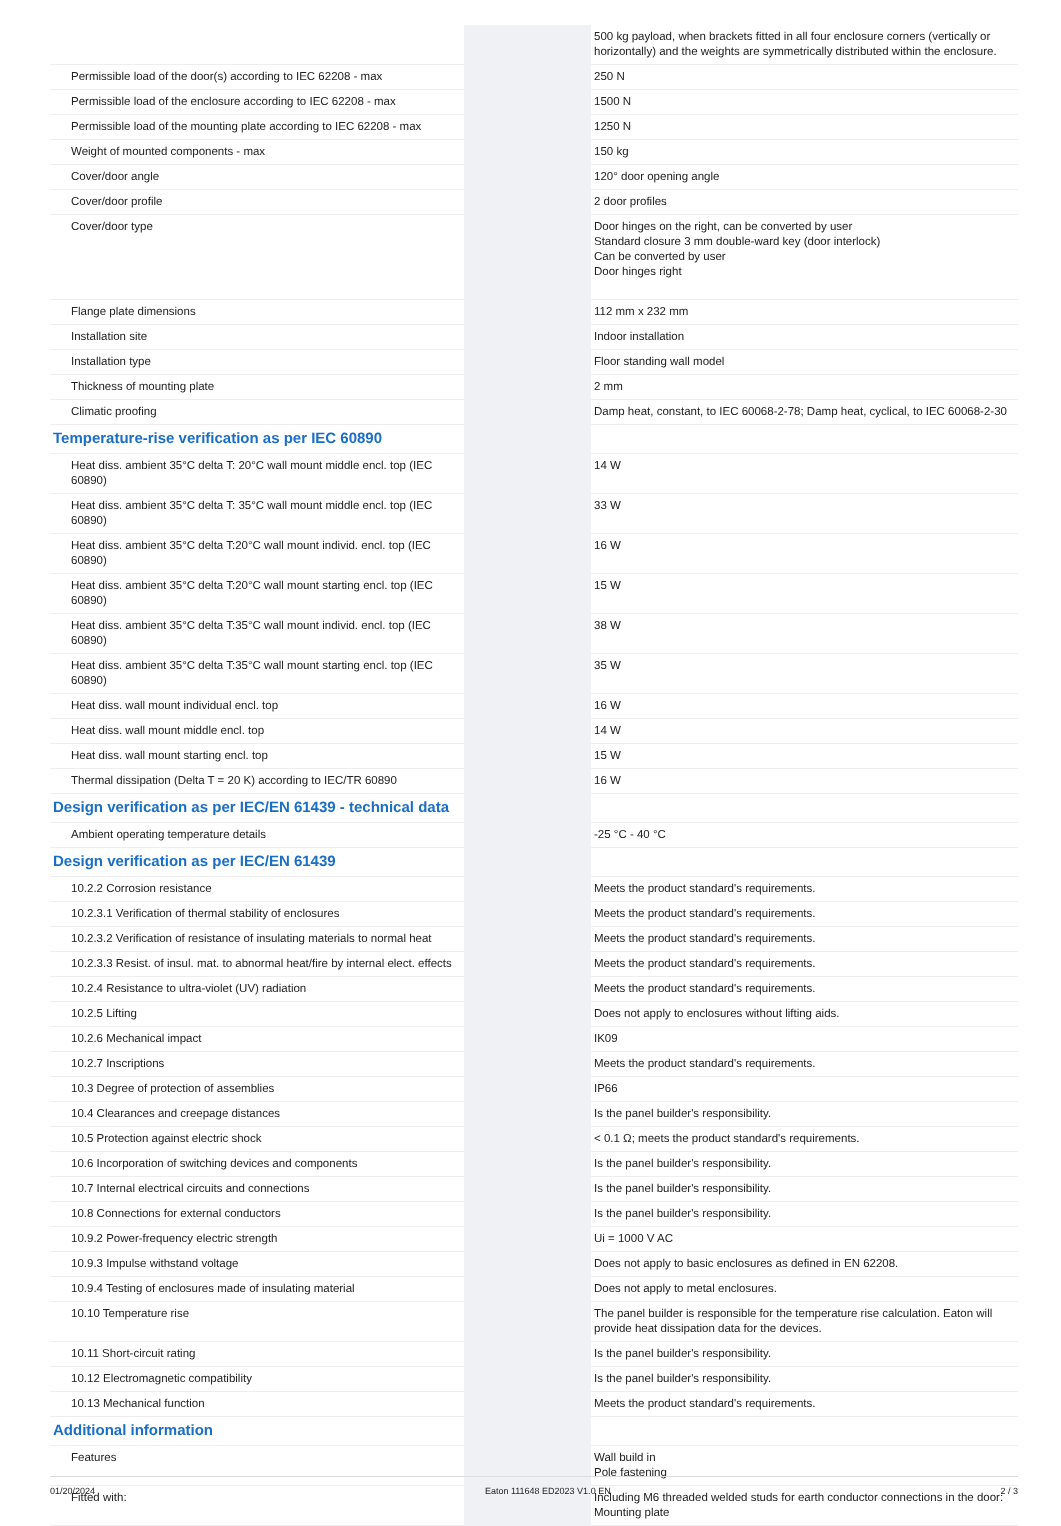| | | | 500 kg payload, when brackets fitted in all four enclosure corners (vertically or horizontally) and the weights are symmetrically distributed within the enclosure. |
| Permissible load of the door(s) according to IEC 62208 - max | | | 250 N |
| Permissible load of the enclosure according to IEC 62208 - max | | | 1500 N |
| Permissible load of the mounting plate according to IEC 62208 - max | | | 1250 N |
| Weight of mounted components - max | | | 150 kg |
| Cover/door angle | | | 120° door opening angle |
| Cover/door profile | | | 2 door profiles |
| Cover/door type | | | Door hinges on the right, can be converted by user Standard closure 3 mm double-ward key (door interlock) Can be converted by user Door hinges right |
| Flange plate dimensions | | | 112 mm x 232 mm |
| Installation site | | | Indoor installation |
| Installation type | | | Floor standing wall model |
| Thickness of mounting plate | | | 2 mm |
| Climatic proofing | | | Damp heat, constant, to IEC 60068-2-78; Damp heat, cyclical, to IEC 60068-2-30 |
| Temperature-rise verification as per IEC 60890 | | | |
| Heat diss. ambient 35°C delta T: 20°C wall mount middle encl. top (IEC 60890) | | | 14 W |
| Heat diss. ambient 35°C delta T: 35°C wall mount middle encl. top (IEC 60890) | | | 33 W |
| Heat diss. ambient 35°C delta T:20°C wall mount individ. encl. top (IEC 60890) | | | 16 W |
| Heat diss. ambient 35°C delta T:20°C wall mount starting encl. top (IEC 60890) | | | 15 W |
| Heat diss. ambient 35°C delta T:35°C wall mount individ. encl. top (IEC 60890) | | | 38 W |
| Heat diss. ambient 35°C delta T:35°C wall mount starting encl. top (IEC 60890) | | | 35 W |
| Heat diss. wall mount individual encl. top | | | 16 W |
| Heat diss. wall mount middle encl. top | | | 14 W |
| Heat diss. wall mount starting encl. top | | | 15 W |
| Thermal dissipation (Delta T = 20 K) according to IEC/TR 60890 | | | 16 W |
| Design verification as per IEC/EN 61439 - technical data | | | |
| Ambient operating temperature details | | | -25 °C - 40 °C |
| Design verification as per IEC/EN 61439 | | | |
| 10.2.2 Corrosion resistance | | | Meets the product standard's requirements. |
| 10.2.3.1 Verification of thermal stability of enclosures | | | Meets the product standard's requirements. |
| 10.2.3.2 Verification of resistance of insulating materials to normal heat | | | Meets the product standard's requirements. |
| 10.2.3.3 Resist. of insul. mat. to abnormal heat/fire by internal elect. effects | | | Meets the product standard's requirements. |
| 10.2.4 Resistance to ultra-violet (UV) radiation | | | Meets the product standard's requirements. |
| 10.2.5 Lifting | | | Does not apply to enclosures without lifting aids. |
| 10.2.6 Mechanical impact | | | IK09 |
| 10.2.7 Inscriptions | | | Meets the product standard's requirements. |
| 10.3 Degree of protection of assemblies | | | IP66 |
| 10.4 Clearances and creepage distances | | | Is the panel builder's responsibility. |
| 10.5 Protection against electric shock | | | < 0.1 Ω; meets the product standard's requirements. |
| 10.6 Incorporation of switching devices and components | | | Is the panel builder's responsibility. |
| 10.7 Internal electrical circuits and connections | | | Is the panel builder's responsibility. |
| 10.8 Connections for external conductors | | | Is the panel builder's responsibility. |
| 10.9.2 Power-frequency electric strength | | | Ui = 1000 V AC |
| 10.9.3 Impulse withstand voltage | | | Does not apply to basic enclosures as defined in EN 62208. |
| 10.9.4 Testing of enclosures made of insulating material | | | Does not apply to metal enclosures. |
| 10.10 Temperature rise | | | The panel builder is responsible for the temperature rise calculation. Eaton will provide heat dissipation data for the devices. |
| 10.11 Short-circuit rating | | | Is the panel builder's responsibility. |
| 10.12 Electromagnetic compatibility | | | Is the panel builder's responsibility. |
| 10.13 Mechanical function | | | Meets the product standard's requirements. |
| Additional information | | | |
| Features | | | Wall build in Pole fastening |
| Fitted with: | | | Including M6 threaded welded studs for earth conductor connections in the door: Mounting plate |
01/20/2024 Eaton 111648 ED2023 V1.0 EN 2 / 3